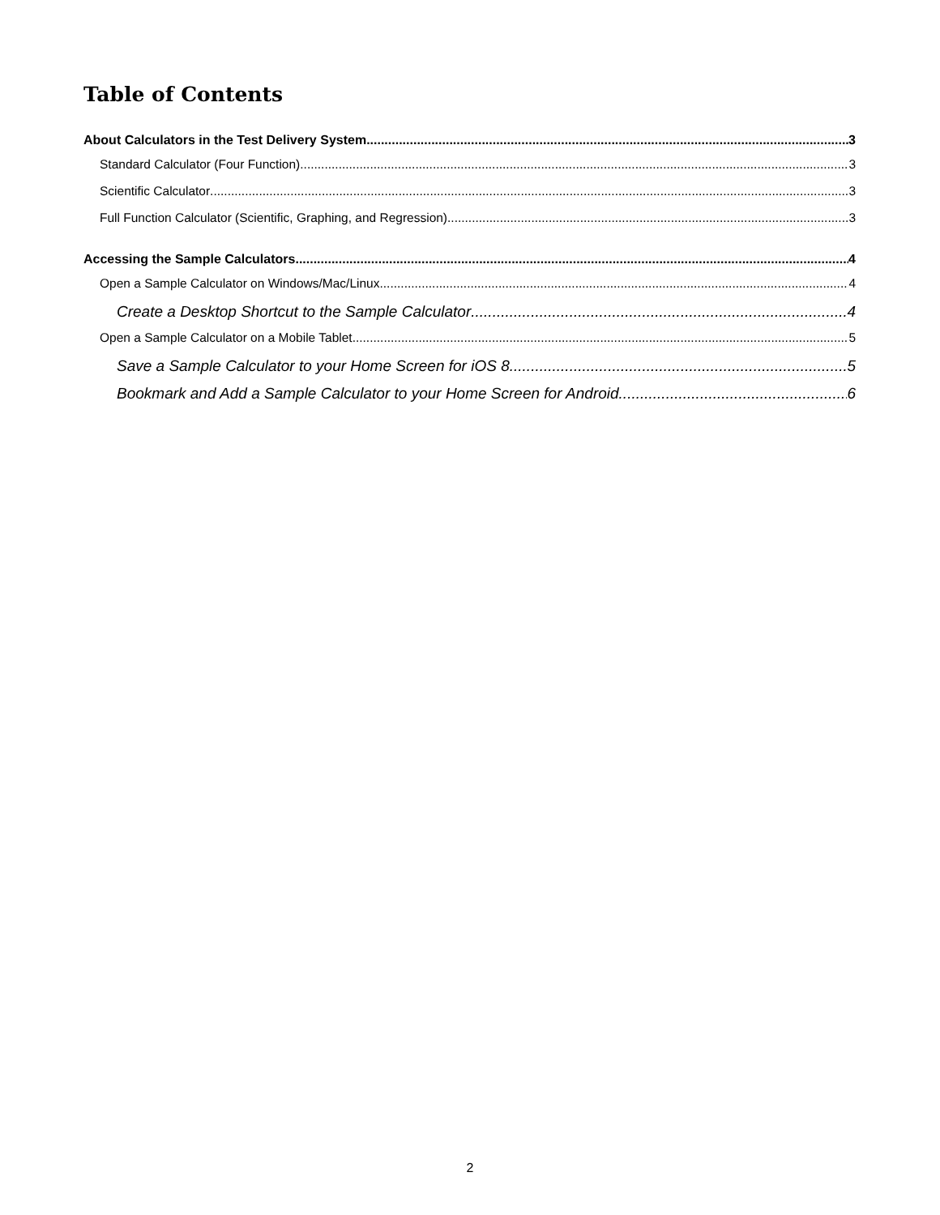Table of Contents
About Calculators in the Test Delivery System 3
Standard Calculator (Four Function) 3
Scientific Calculator 3
Full Function Calculator (Scientific, Graphing, and Regression) 3
Accessing the Sample Calculators 4
Open a Sample Calculator on Windows/Mac/Linux 4
Create a Desktop Shortcut to the Sample Calculator 4
Open a Sample Calculator on a Mobile Tablet 5
Save a Sample Calculator to your Home Screen for iOS 8 5
Bookmark and Add a Sample Calculator to your Home Screen for Android 6
2